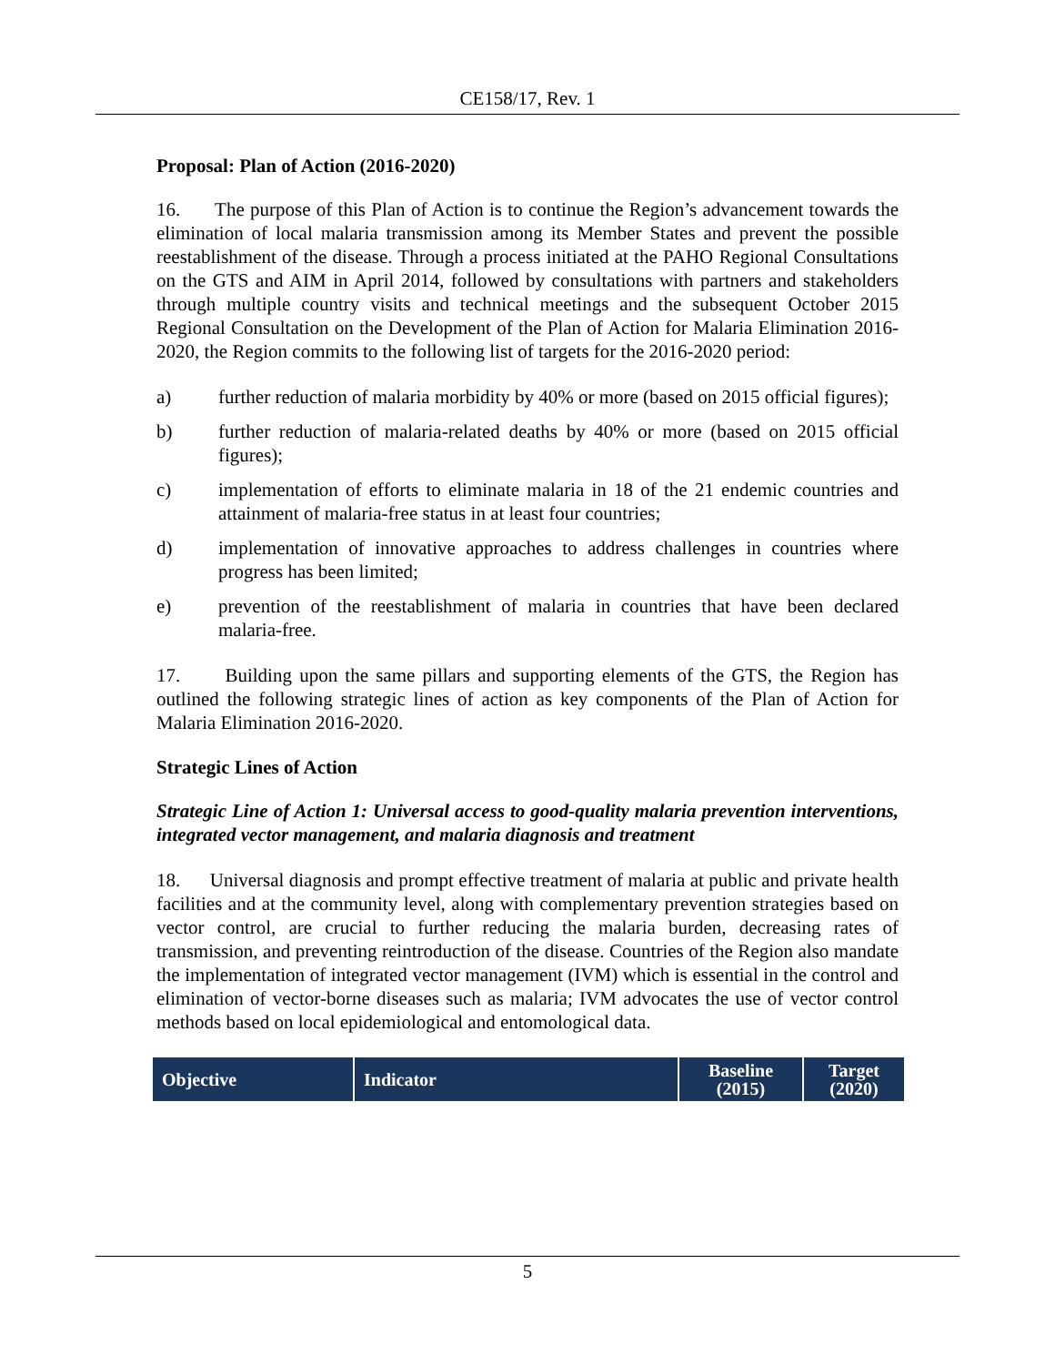CE158/17, Rev. 1
Proposal: Plan of Action (2016-2020)
16. The purpose of this Plan of Action is to continue the Region’s advancement towards the elimination of local malaria transmission among its Member States and prevent the possible reestablishment of the disease. Through a process initiated at the PAHO Regional Consultations on the GTS and AIM in April 2014, followed by consultations with partners and stakeholders through multiple country visits and technical meetings and the subsequent October 2015 Regional Consultation on the Development of the Plan of Action for Malaria Elimination 2016-2020, the Region commits to the following list of targets for the 2016-2020 period:
a) further reduction of malaria morbidity by 40% or more (based on 2015 official figures);
b) further reduction of malaria-related deaths by 40% or more (based on 2015 official figures);
c) implementation of efforts to eliminate malaria in 18 of the 21 endemic countries and attainment of malaria-free status in at least four countries;
d) implementation of innovative approaches to address challenges in countries where progress has been limited;
e) prevention of the reestablishment of malaria in countries that have been declared malaria-free.
17. Building upon the same pillars and supporting elements of the GTS, the Region has outlined the following strategic lines of action as key components of the Plan of Action for Malaria Elimination 2016-2020.
Strategic Lines of Action
Strategic Line of Action 1: Universal access to good-quality malaria prevention interventions, integrated vector management, and malaria diagnosis and treatment
18. Universal diagnosis and prompt effective treatment of malaria at public and private health facilities and at the community level, along with complementary prevention strategies based on vector control, are crucial to further reducing the malaria burden, decreasing rates of transmission, and preventing reintroduction of the disease. Countries of the Region also mandate the implementation of integrated vector management (IVM) which is essential in the control and elimination of vector-borne diseases such as malaria; IVM advocates the use of vector control methods based on local epidemiological and entomological data.
| Objective | Indicator | Baseline (2015) | Target (2020) |
| --- | --- | --- | --- |
5